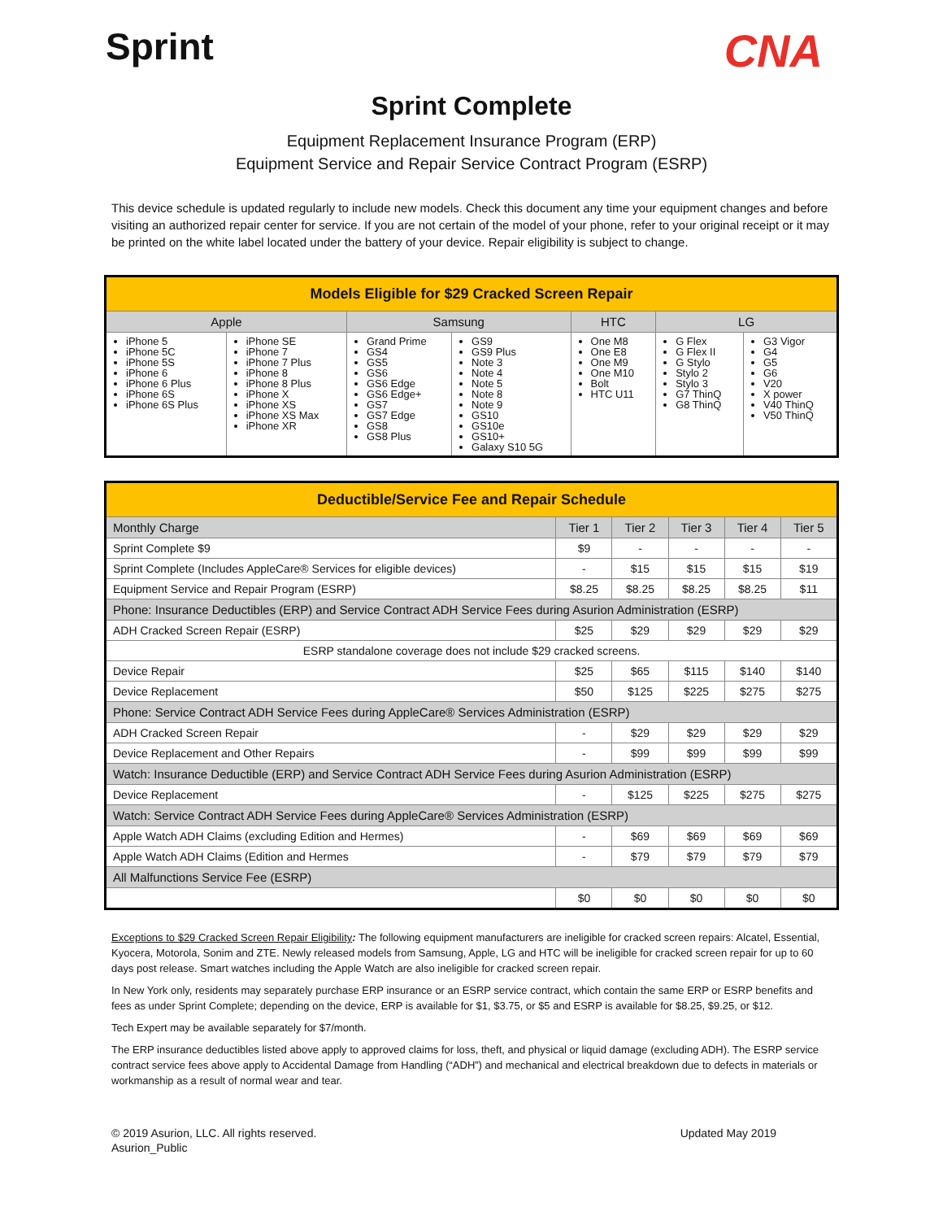Sprint
CNA
Sprint Complete
Equipment Replacement Insurance Program (ERP)
Equipment Service and Repair Service Contract Program (ESRP)
This device schedule is updated regularly to include new models. Check this document any time your equipment changes and before visiting an authorized repair center for service. If you are not certain of the model of your phone, refer to your original receipt or it may be printed on the white label located under the battery of your device. Repair eligibility is subject to change.
| Models Eligible for $29 Cracked Screen Repair | | | | | | |
| --- | --- | --- | --- | --- | --- | --- |
| Apple | | Samsung | | HTC | LG | |
| iPhone 5 iPhone 5C iPhone 5S iPhone 6 iPhone 6 Plus iPhone 6S iPhone 6S Plus | iPhone SE iPhone 7 iPhone 7 Plus iPhone 8 iPhone 8 Plus iPhone X iPhone XS iPhone XS Max iPhone XR | Grand Prime GS4 GS5 GS6 GS6 Edge GS6 Edge+ GS7 GS7 Edge GS8 GS8 Plus | GS9 GS9 Plus Note 3 Note 4 Note 5 Note 8 Note 9 GS10 GS10e GS10+ Galaxy S10 5G | One M8 One E8 One M9 One M10 Bolt HTC U11 | G Flex G Flex II G Stylo Stylo 2 Stylo 3 G7 ThinQ G8 ThinQ | G3 Vigor G4 G5 G6 V20 X power V40 ThinQ V50 ThinQ |
| Deductible/Service Fee and Repair Schedule | | | | | |
| --- | --- | --- | --- | --- | --- |
| Monthly Charge | Tier 1 | Tier 2 | Tier 3 | Tier 4 | Tier 5 |
| Sprint Complete $9 | $9 | - | - | - | - |
| Sprint Complete (Includes AppleCare® Services for eligible devices) | - | $15 | $15 | $15 | $19 |
| Equipment Service and Repair Program (ESRP) | $8.25 | $8.25 | $8.25 | $8.25 | $11 |
| Phone: Insurance Deductibles (ERP) and Service Contract ADH Service Fees during Asurion Administration (ESRP) | | | | | |
| ADH Cracked Screen Repair (ESRP) | $25 | $29 | $29 | $29 | $29 |
| ESRP standalone coverage does not include $29 cracked screens. | | | | | |
| Device Repair | $25 | $65 | $115 | $140 | $140 |
| Device Replacement | $50 | $125 | $225 | $275 | $275 |
| Phone: Service Contract ADH Service Fees during AppleCare® Services Administration (ESRP) | | | | | |
| ADH Cracked Screen Repair | - | $29 | $29 | $29 | $29 |
| Device Replacement and Other Repairs | - | $99 | $99 | $99 | $99 |
| Watch: Insurance Deductible (ERP) and Service Contract ADH Service Fees during Asurion Administration (ESRP) | | | | | |
| Device Replacement | - | $125 | $225 | $275 | $275 |
| Watch: Service Contract ADH Service Fees during AppleCare® Services Administration (ESRP) | | | | | |
| Apple Watch ADH Claims (excluding Edition and Hermes) | - | $69 | $69 | $69 | $69 |
| Apple Watch ADH Claims (Edition and Hermes | - | $79 | $79 | $79 | $79 |
| All Malfunctions Service Fee (ESRP) | | | | | |
| | $0 | $0 | $0 | $0 | $0 |
Exceptions to $29 Cracked Screen Repair Eligibility: The following equipment manufacturers are ineligible for cracked screen repairs: Alcatel, Essential, Kyocera, Motorola, Sonim and ZTE. Newly released models from Samsung, Apple, LG and HTC will be ineligible for cracked screen repair for up to 60 days post release. Smart watches including the Apple Watch are also ineligible for cracked screen repair.
In New York only, residents may separately purchase ERP insurance or an ESRP service contract, which contain the same ERP or ESRP benefits and fees as under Sprint Complete; depending on the device, ERP is available for $1, $3.75, or $5 and ESRP is available for $8.25, $9.25, or $12.
Tech Expert may be available separately for $7/month.
The ERP insurance deductibles listed above apply to approved claims for loss, theft, and physical or liquid damage (excluding ADH). The ESRP service contract service fees above apply to Accidental Damage from Handling (“ADH”) and mechanical and electrical breakdown due to defects in materials or workmanship as a result of normal wear and tear.
© 2019 Asurion, LLC. All rights reserved.
Asurion_Public
Updated May 2019